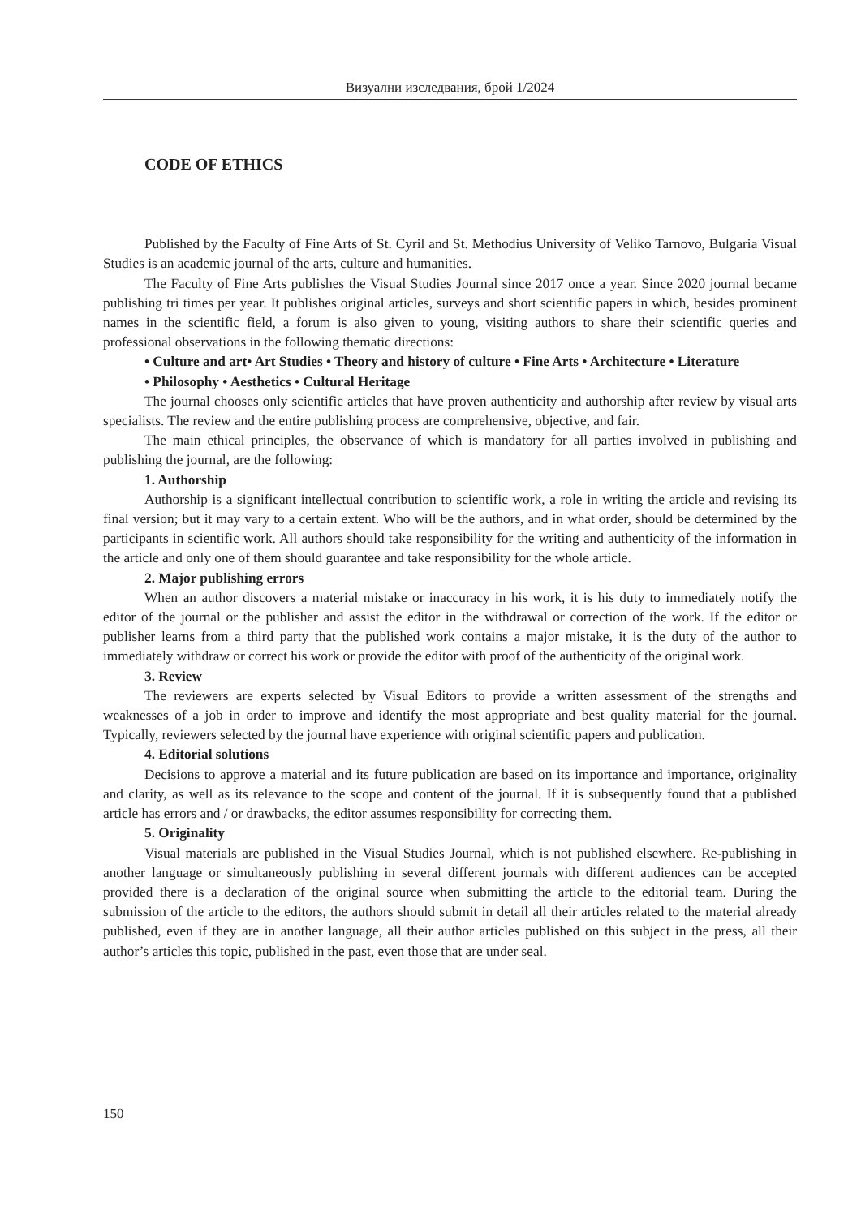Визуални изследвания, брой 1/2024
CODE OF ETHICS
Published by the Faculty of Fine Arts of St. Cyril and St. Methodius University of Veliko Tarnovo, Bulgaria Visual Studies is an academic journal of the arts, culture and humanities.
The Faculty of Fine Arts publishes the Visual Studies Journal since 2017 once a year. Since 2020 journal became publishing tri times per year. It publishes original articles, surveys and short scientific papers in which, besides prominent names in the scientific field, a forum is also given to young, visiting authors to share their scientific queries and professional observations in the following thematic directions:
• Culture and art• Art Studies • Theory and history of culture • Fine Arts • Architecture • Literature
• Philosophy • Aesthetics • Cultural Heritage
The journal chooses only scientific articles that have proven authenticity and authorship after review by visual arts specialists. The review and the entire publishing process are comprehensive, objective, and fair.
The main ethical principles, the observance of which is mandatory for all parties involved in publishing and publishing the journal, are the following:
1. Authorship
Authorship is a significant intellectual contribution to scientific work, a role in writing the article and revising its final version; but it may vary to a certain extent. Who will be the authors, and in what order, should be determined by the participants in scientific work. All authors should take responsibility for the writing and authenticity of the information in the article and only one of them should guarantee and take responsibility for the whole article.
2. Major publishing errors
When an author discovers a material mistake or inaccuracy in his work, it is his duty to immediately notify the editor of the journal or the publisher and assist the editor in the withdrawal or correction of the work. If the editor or publisher learns from a third party that the published work contains a major mistake, it is the duty of the author to immediately withdraw or correct his work or provide the editor with proof of the authenticity of the original work.
3. Review
The reviewers are experts selected by Visual Editors to provide a written assessment of the strengths and weaknesses of a job in order to improve and identify the most appropriate and best quality material for the journal. Typically, reviewers selected by the journal have experience with original scientific papers and publication.
4. Editorial solutions
Decisions to approve a material and its future publication are based on its importance and importance, originality and clarity, as well as its relevance to the scope and content of the journal. If it is subsequently found that a published article has errors and / or drawbacks, the editor assumes responsibility for correcting them.
5. Originality
Visual materials are published in the Visual Studies Journal, which is not published elsewhere. Re-publishing in another language or simultaneously publishing in several different journals with different audiences can be accepted provided there is a declaration of the original source when submitting the article to the editorial team. During the submission of the article to the editors, the authors should submit in detail all their articles related to the material already published, even if they are in another language, all their author articles published on this subject in the press, all their author’s articles this topic, published in the past, even those that are under seal.
150